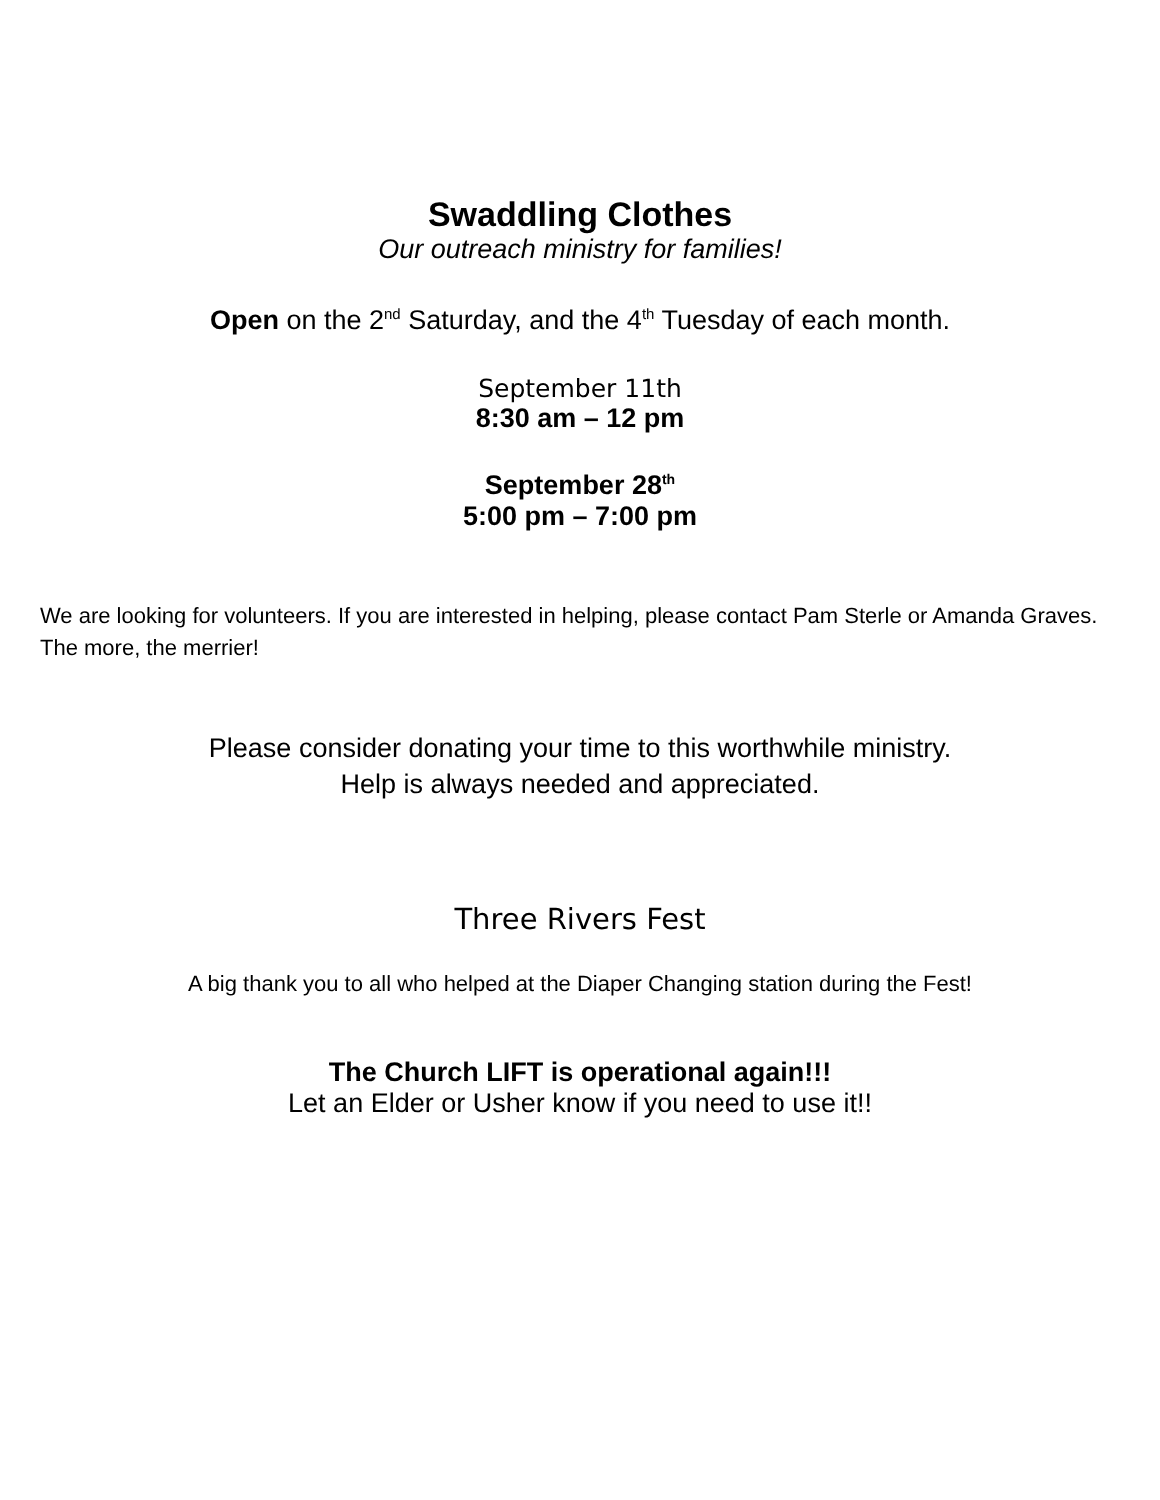Swaddling Clothes
Our outreach ministry for families!
Open on the 2<sup>nd</sup> Saturday, and the 4<sup>th</sup> Tuesday of each month.
September 11th
8:30 am – 12 pm
September 28<sup>th</sup>
5:00 pm – 7:00 pm
We are looking for volunteers. If you are interested in helping, please contact Pam Sterle or Amanda Graves. The more, the merrier!
Please consider donating your time to this worthwhile ministry.
Help is always needed and appreciated.
Three Rivers Fest
A big thank you to all who helped at the Diaper Changing station during the Fest!
The Church LIFT is operational again!!!
Let an Elder or Usher know if you need to use it!!